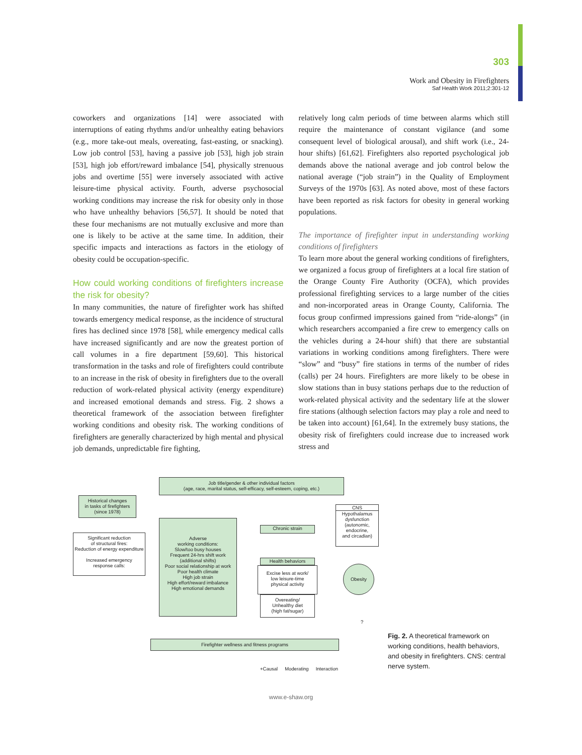303
Work and Obesity in Firefighters
Saf Health Work 2011;2:301-12
coworkers and organizations [14] were associated with interruptions of eating rhythms and/or unhealthy eating behaviors (e.g., more take-out meals, overeating, fast-easting, or snacking). Low job control [53], having a passive job [53], high job strain [53], high job effort/reward imbalance [54], physically strenuous jobs and overtime [55] were inversely associated with active leisure-time physical activity. Fourth, adverse psychosocial working conditions may increase the risk for obesity only in those who have unhealthy behaviors [56,57]. It should be noted that these four mechanisms are not mutually exclusive and more than one is likely to be active at the same time. In addition, their specific impacts and interactions as factors in the etiology of obesity could be occupation-specific.
How could working conditions of firefighters increase the risk for obesity?
In many communities, the nature of firefighter work has shifted towards emergency medical response, as the incidence of structural fires has declined since 1978 [58], while emergency medical calls have increased significantly and are now the greatest portion of call volumes in a fire department [59,60]. This historical transformation in the tasks and role of firefighters could contribute to an increase in the risk of obesity in firefighters due to the overall reduction of work-related physical activity (energy expenditure) and increased emotional demands and stress. Fig. 2 shows a theoretical framework of the association between firefighter working conditions and obesity risk. The working conditions of firefighters are generally characterized by high mental and physical job demands, unpredictable fire fighting,
relatively long calm periods of time between alarms which still require the maintenance of constant vigilance (and some consequent level of biological arousal), and shift work (i.e., 24-hour shifts) [61,62]. Firefighters also reported psychological job demands above the national average and job control below the national average (“job strain”) in the Quality of Employment Surveys of the 1970s [63]. As noted above, most of these factors have been reported as risk factors for obesity in general working populations.
The importance of firefighter input in understanding working conditions of firefighters
To learn more about the general working conditions of firefighters, we organized a focus group of firefighters at a local fire station of the Orange County Fire Authority (OCFA), which provides professional firefighting services to a large number of the cities and non-incorporated areas in Orange County, California. The focus group confirmed impressions gained from “ride-alongs” (in which researchers accompanied a fire crew to emergency calls on the vehicles during a 24-hour shift) that there are substantial variations in working conditions among firefighters. There were “slow” and “busy” fire stations in terms of the number of rides (calls) per 24 hours. Firefighters are more likely to be obese in slow stations than in busy stations perhaps due to the reduction of work-related physical activity and the sedentary life at the slower fire stations (although selection factors may play a role and need to be taken into account) [61,64]. In the extremely busy stations, the obesity risk of firefighters could increase due to increased work stress and
Job title/gender & other individual factors
(age, race, marital status, self-efficacy, self-esteem, coping, etc.)
Historical changes
in tasks of firefighters
(since 1978)
Significant reduction
of structural fires:
Reduction of energy expenditure
Increased emergency
response calls:
Adverse
working conditions:
Slow/too busy houses
Frequent 24-hrs shift work
(additional shifts)
Poor social relationship at work
Poor health climate
High job strain
High effort/reward imbalance
High emotional demands
Chronic strain
Health behaviors
Excise less at work/
low leisure-time
physical activity
Overeating/
Unhealthy diet
(high fat/sugar)
CNS
Hypothalamus
dysfunction
(autonomic,
endocrine,
and circadian)
Obesity
?
Firefighter wellness and fitness programs
+Causal Moderating Interaction
Fig. 2. A theoretical framework on working conditions, health behaviors, and obesity in firefighters. CNS: central nerve system.
www.e-shaw.org